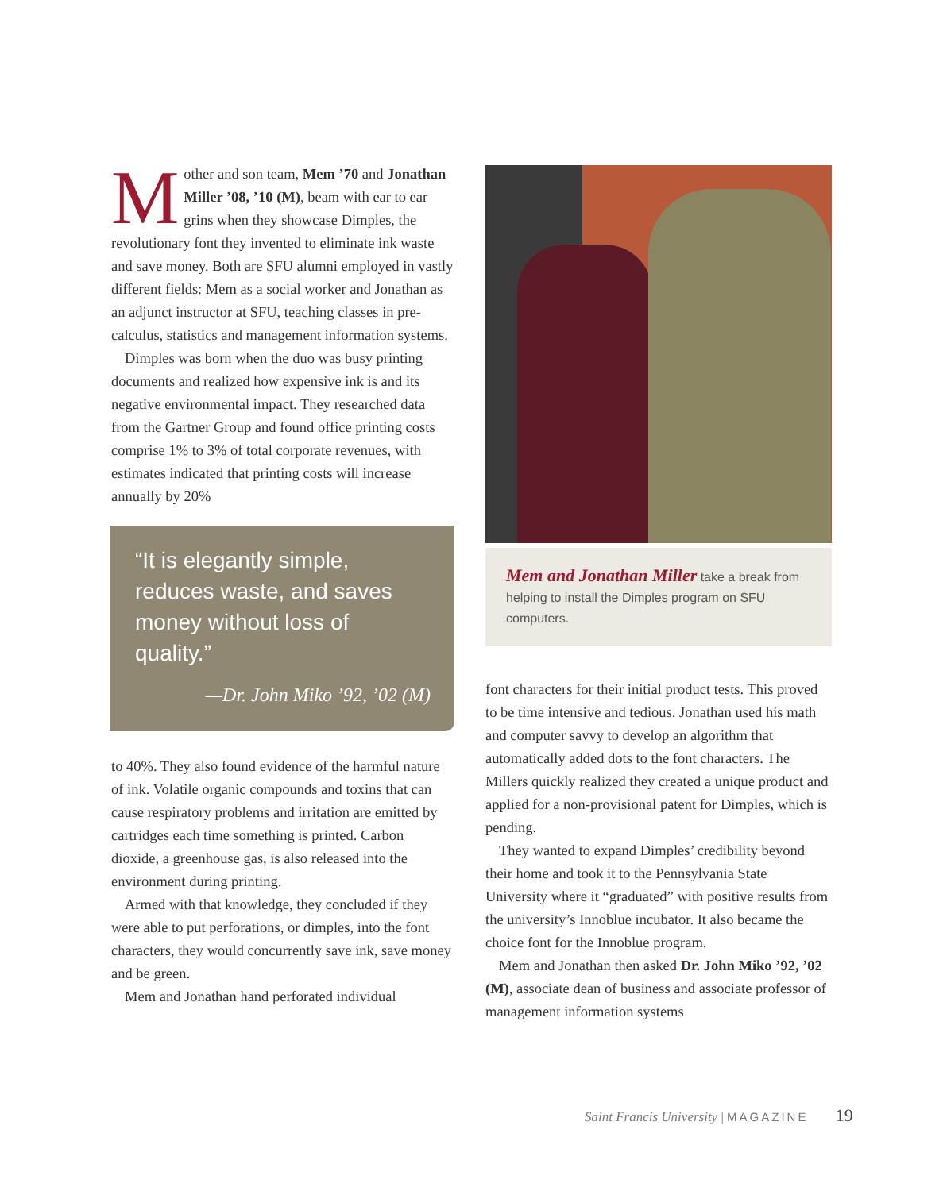Mother and son team, Mem ’70 and Jonathan Miller ’08, ’10 (M), beam with ear to ear grins when they showcase Dimples, the revolutionary font they invented to eliminate ink waste and save money. Both are SFU alumni employed in vastly different fields: Mem as a social worker and Jonathan as an adjunct instructor at SFU, teaching classes in pre-calculus, statistics and management information systems.
Dimples was born when the duo was busy printing documents and realized how expensive ink is and its negative environmental impact. They researched data from the Gartner Group and found office printing costs comprise 1% to 3% of total corporate revenues, with estimates indicated that printing costs will increase annually by 20%
“It is elegantly simple, reduces waste, and saves money without loss of quality.”
—Dr. John Miko ’92, ’02 (M)
to 40%. They also found evidence of the harmful nature of ink. Volatile organic compounds and toxins that can cause respiratory problems and irritation are emitted by cartridges each time something is printed. Carbon dioxide, a greenhouse gas, is also released into the environment during printing.
Armed with that knowledge, they concluded if they were able to put perforations, or dimples, into the font characters, they would concurrently save ink, save money and be green.
Mem and Jonathan hand perforated individual
Mem and Jonathan Miller take a break from helping to install the Dimples program on SFU computers.
font characters for their initial product tests. This proved to be time intensive and tedious. Jonathan used his math and computer savvy to develop an algorithm that automatically added dots to the font characters. The Millers quickly realized they created a unique product and applied for a non-provisional patent for Dimples, which is pending.
They wanted to expand Dimples’ credibility beyond their home and took it to the Pennsylvania State University where it “graduated” with positive results from the university’s Innoblue incubator. It also became the choice font for the Innoblue program.
Mem and Jonathan then asked Dr. John Miko ’92, ’02 (M), associate dean of business and associate professor of management information systems
Saint Francis University | MAGAZINE 19